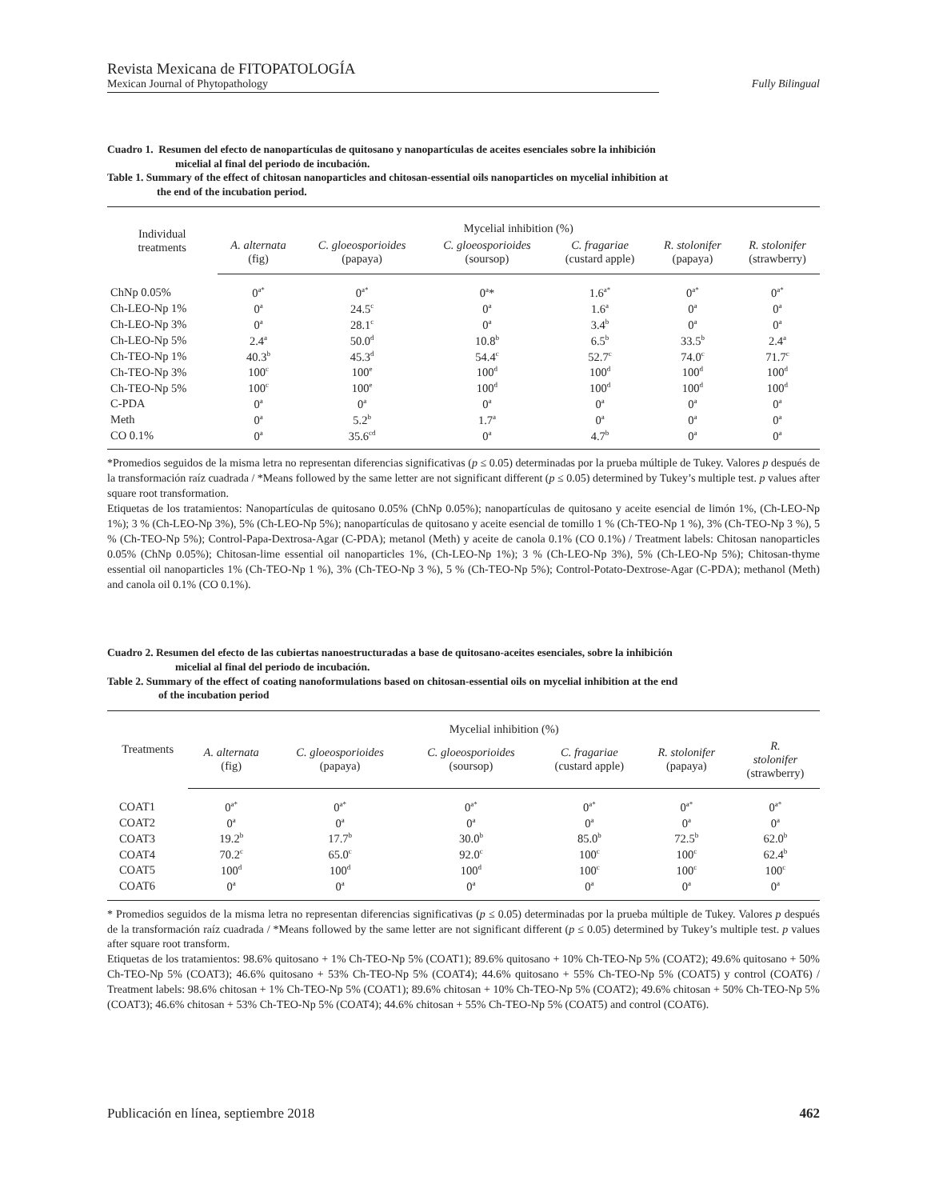Revista Mexicana de FITOPATOLOGÍA
Mexican Journal of Phytopathology Fully Bilingual
Cuadro 1. Resumen del efecto de nanopartículas de quitosano y nanopartículas de aceites esenciales sobre la inhibición
micelial al final del periodo de incubación.
Table 1. Summary of the effect of chitosan nanoparticles and chitosan-essential oils nanoparticles on mycelial inhibition at
the end of the incubation period.
| Individual treatments | Mycelial inhibition (%) | | | | | |
| --- | --- | --- | --- | --- | --- | --- |
| | A. alternata (fig) | C. gloeosporioides (papaya) | C. gloeosporioides (soursop) | C. fragariae (custard apple) | R. stolonifer (papaya) | R. stolonifer (strawberry) |
| ChNp 0.05% | 0<sup>a*</sup> | 0<sup>a*</sup> | 0<sup>a</sup>* | 1.6<sup>a*</sup> | 0<sup>a*</sup> | 0<sup>a*</sup> |
| Ch-LEO-Np 1% | 0<sup>a</sup> | 24.5<sup>c</sup> | 0<sup>a</sup> | 1.6<sup>a</sup> | 0<sup>a</sup> | 0<sup>a</sup> |
| Ch-LEO-Np 3% | 0<sup>a</sup> | 28.1<sup>c</sup> | 0<sup>a</sup> | 3.4<sup>b</sup> | 0<sup>a</sup> | 0<sup>a</sup> |
| Ch-LEO-Np 5% | 2.4<sup>a</sup> | 50.0<sup>d</sup> | 10.8<sup>b</sup> | 6.5<sup>b</sup> | 33.5<sup>b</sup> | 2.4<sup>a</sup> |
| Ch-TEO-Np 1% | 40.3<sup>b</sup> | 45.3<sup>d</sup> | 54.4<sup>c</sup> | 52.7<sup>c</sup> | 74.0<sup>c</sup> | 71.7<sup>c</sup> |
| Ch-TEO-Np 3% | 100<sup>c</sup> | 100<sup>e</sup> | 100<sup>d</sup> | 100<sup>d</sup> | 100<sup>d</sup> | 100<sup>d</sup> |
| Ch-TEO-Np 5% | 100<sup>c</sup> | 100<sup>e</sup> | 100<sup>d</sup> | 100<sup>d</sup> | 100<sup>d</sup> | 100<sup>d</sup> |
| C-PDA | 0<sup>a</sup> | 0<sup>a</sup> | 0<sup>a</sup> | 0<sup>a</sup> | 0<sup>a</sup> | 0<sup>a</sup> |
| Meth | 0<sup>a</sup> | 5.2<sup>b</sup> | 1.7<sup>a</sup> | 0<sup>a</sup> | 0<sup>a</sup> | 0<sup>a</sup> |
| CO 0.1% | 0<sup>a</sup> | 35.6<sup>cd</sup> | 0<sup>a</sup> | 4.7<sup>b</sup> | 0<sup>a</sup> | 0<sup>a</sup> |
*Promedios seguidos de la misma letra no representan diferencias significativas (p ≤ 0.05) determinadas por la prueba múltiple de Tukey. Valores p después de la transformación raíz cuadrada / *Means followed by the same letter are not significant different (p ≤ 0.05) determined by Tukey’s multiple test. p values after square root transformation.
Etiquetas de los tratamientos: Nanopartículas de quitosano 0.05% (ChNp 0.05%); nanopartículas de quitosano y aceite esencial de limón 1%, (Ch-LEO-Np 1%); 3 % (Ch-LEO-Np 3%), 5% (Ch-LEO-Np 5%); nanopartículas de quitosano y aceite esencial de tomillo 1 % (Ch-TEO-Np 1 %), 3% (Ch-TEO-Np 3 %), 5 % (Ch-TEO-Np 5%); Control-Papa-Dextrosa-Agar (C-PDA); metanol (Meth) y aceite de canola 0.1% (CO 0.1%) / Treatment labels: Chitosan nanoparticles 0.05% (ChNp 0.05%); Chitosan-lime essential oil nanoparticles 1%, (Ch-LEO-Np 1%); 3 % (Ch-LEO-Np 3%), 5% (Ch-LEO-Np 5%); Chitosan-thyme essential oil nanoparticles 1% (Ch-TEO-Np 1 %), 3% (Ch-TEO-Np 3 %), 5 % (Ch-TEO-Np 5%); Control-Potato-Dextrose-Agar (C-PDA); methanol (Meth) and canola oil 0.1% (CO 0.1%).
Cuadro 2. Resumen del efecto de las cubiertas nanoestructuradas a base de quitosano-aceites esenciales, sobre la inhibición
micelial al final del periodo de incubación.
Table 2. Summary of the effect of coating nanoformulations based on chitosan-essential oils on mycelial inhibition at the end
of the incubation period
| Treatments | Mycelial inhibition (%) | | | | | |
| --- | --- | --- | --- | --- | --- | --- |
| | A. alternata (fig) | C. gloeosporioides (papaya) | C. gloeosporioides (soursop) | C. fragariae (custard apple) | R. stolonifer (papaya) | R. stolonifer (strawberry) |
| COAT1 | 0<sup>a*</sup> | 0<sup>a*</sup> | 0<sup>a*</sup> | 0<sup>a*</sup> | 0<sup>a*</sup> | 0<sup>a*</sup> |
| COAT2 | 0<sup>a</sup> | 0<sup>a</sup> | 0<sup>a</sup> | 0<sup>a</sup> | 0<sup>a</sup> | 0<sup>a</sup> |
| COAT3 | 19.2<sup>b</sup> | 17.7<sup>b</sup> | 30.0<sup>b</sup> | 85.0<sup>b</sup> | 72.5<sup>b</sup> | 62.0<sup>b</sup> |
| COAT4 | 70.2<sup>c</sup> | 65.0<sup>c</sup> | 92.0<sup>c</sup> | 100<sup>c</sup> | 100<sup>c</sup> | 62.4<sup>b</sup> |
| COAT5 | 100<sup>d</sup> | 100<sup>d</sup> | 100<sup>d</sup> | 100<sup>c</sup> | 100<sup>c</sup> | 100<sup>c</sup> |
| COAT6 | 0<sup>a</sup> | 0<sup>a</sup> | 0<sup>a</sup> | 0<sup>a</sup> | 0<sup>a</sup> | 0<sup>a</sup> |
* Promedios seguidos de la misma letra no representan diferencias significativas (p ≤ 0.05) determinadas por la prueba múltiple de Tukey. Valores p después de la transformación raíz cuadrada / *Means followed by the same letter are not significant different (p ≤ 0.05) determined by Tukey’s multiple test. p values after square root transform.
Etiquetas de los tratamientos: 98.6% quitosano + 1% Ch-TEO-Np 5% (COAT1); 89.6% quitosano + 10% Ch-TEO-Np 5% (COAT2); 49.6% quitosano + 50% Ch-TEO-Np 5% (COAT3); 46.6% quitosano + 53% Ch-TEO-Np 5% (COAT4); 44.6% quitosano + 55% Ch-TEO-Np 5% (COAT5) y control (COAT6) / Treatment labels: 98.6% chitosan + 1% Ch-TEO-Np 5% (COAT1); 89.6% chitosan + 10% Ch-TEO-Np 5% (COAT2); 49.6% chitosan + 50% Ch-TEO-Np 5% (COAT3); 46.6% chitosan + 53% Ch-TEO-Np 5% (COAT4); 44.6% chitosan + 55% Ch-TEO-Np 5% (COAT5) and control (COAT6).
Publicación en línea, septiembre 2018 462